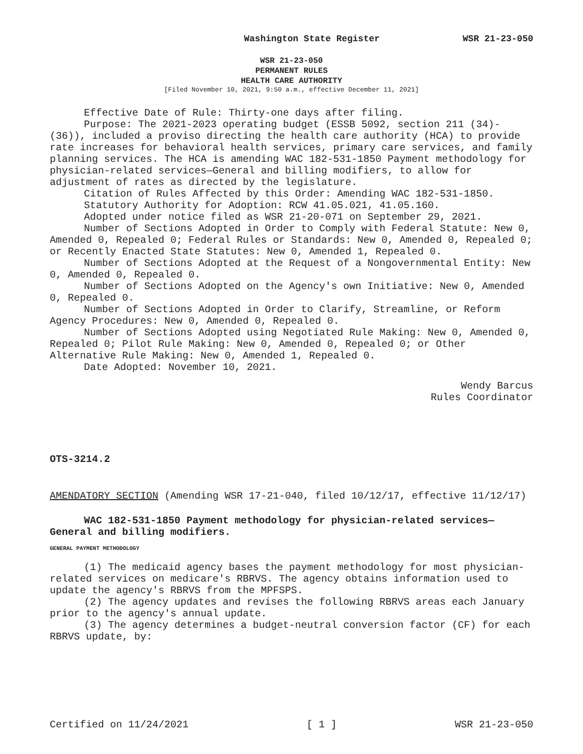Washington State Register WSR 21-23-050
WSR 21-23-050
PERMANENT RULES
HEALTH CARE AUTHORITY
[Filed November 10, 2021, 9:50 a.m., effective December 11, 2021]
Effective Date of Rule: Thirty-one days after filing.
Purpose: The 2021-2023 operating budget (ESSB 5092, section 211 (34)-(36)), included a proviso directing the health care authority (HCA) to provide rate increases for behavioral health services, primary care services, and family planning services. The HCA is amending WAC 182-531-1850 Payment methodology for physician-related services—General and billing modifiers, to allow for adjustment of rates as directed by the legislature.
Citation of Rules Affected by this Order: Amending WAC 182-531-1850.
Statutory Authority for Adoption: RCW 41.05.021, 41.05.160.
Adopted under notice filed as WSR 21-20-071 on September 29, 2021.
Number of Sections Adopted in Order to Comply with Federal Statute: New 0, Amended 0, Repealed 0; Federal Rules or Standards: New 0, Amended 0, Repealed 0; or Recently Enacted State Statutes: New 0, Amended 1, Repealed 0.
Number of Sections Adopted at the Request of a Nongovernmental Entity: New 0, Amended 0, Repealed 0.
Number of Sections Adopted on the Agency's own Initiative: New 0, Amended 0, Repealed 0.
Number of Sections Adopted in Order to Clarify, Streamline, or Reform Agency Procedures: New 0, Amended 0, Repealed 0.
Number of Sections Adopted using Negotiated Rule Making: New 0, Amended 0, Repealed 0; Pilot Rule Making: New 0, Amended 0, Repealed 0; or Other Alternative Rule Making: New 0, Amended 1, Repealed 0.
Date Adopted: November 10, 2021.
Wendy Barcus
Rules Coordinator
OTS-3214.2
AMENDATORY SECTION (Amending WSR 17-21-040, filed 10/12/17, effective 11/12/17)
WAC 182-531-1850 Payment methodology for physician-related services—General and billing modifiers.
GENERAL PAYMENT METHODOLOGY
(1) The medicaid agency bases the payment methodology for most physician-related services on medicare's RBRVS. The agency obtains information used to update the agency's RBRVS from the MPFSPS.
(2) The agency updates and revises the following RBRVS areas each January prior to the agency's annual update.
(3) The agency determines a budget-neutral conversion factor (CF) for each RBRVS update, by:
Certified on 11/24/2021 [ 1 ] WSR 21-23-050